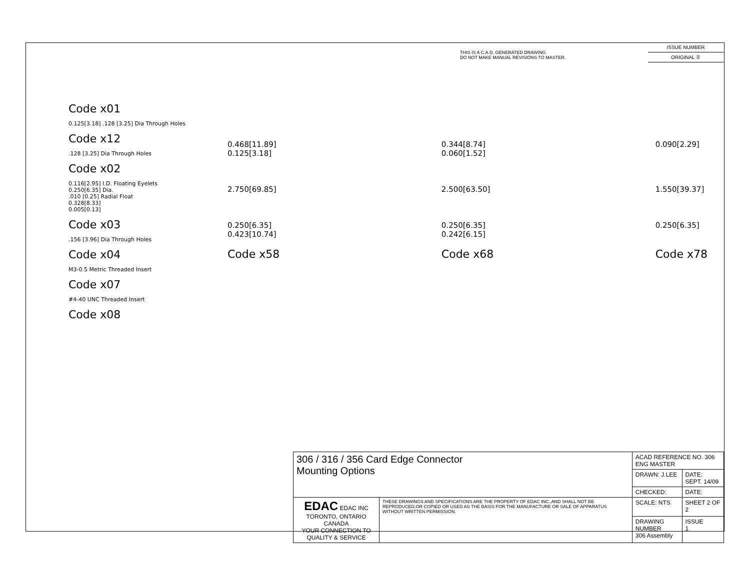THIS IS A C.A.D. GENERATED DRAWING
DO NOT MAKE MANUAL REVISIONS TO MASTER.
ISSUE NUMBER
ORIGINAL ①
Code x01
0.125[3.18] .128 [3.25] Dia Through Holes
Code x12
.128 [3.25] Dia Through Holes
Code x02
0.116[2.95] I.D. Floating Eyelets
0.250[6.35] Dia.
.010 [0.25] Radial Float
0.328[8.33]
0.005[0.13]
Code x03
.156 [3.96] Dia Through Holes
Code x04
M3-0.5 Metric Threaded Insert
Code x07
#4-40 UNC Threaded Insert
Code x08
0.468[11.89]
0.125[3.18]
2.750[69.85]
0.250[6.35]
0.423[10.74]
Code x58
0.344[8.74]
0.060[1.52]
2.500[63.50]
0.250[6.35]
0.242[6.15]
Code x68
0.090[2.29]
1.550[39.37]
0.250[6.35]
Code x78
| 306 / 316 / 356 Card Edge Connector Mounting Options | | ACAD REFERENCE NO. 306 ENG MASTER | |
| | | DRAWN: J.LEE | DATE: SEPT. 14/09 |
| | | CHECKED: | DATE: |
| EDAC EDAC INC TORONTO, ONTARIO CANADA YOUR CONNECTION TO QUALITY & SERVICE | THESE DRAWINGS AND SPECIFICATIONS ARE THE PROPERTY OF EDAC INC.,AND SHALL NOT BE REPRODUCED,OR COPIED OR USED AS THE BASIS FOR THE MANUFACTURE OR SALE OF APPARATUS WITHOUT WRITTEN PERMISSION. | SCALE: NTS | SHEET 2 OF 2 |
| | | DRAWING NUMBER 306 Assembly | ISSUE 1 |